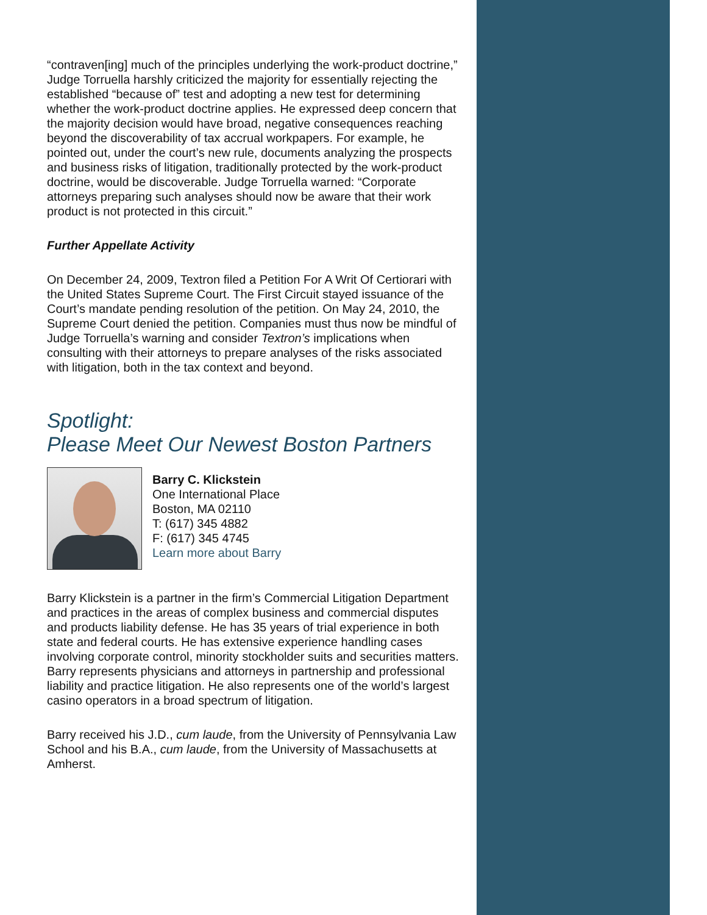“contraven[ing] much of the principles underlying the work-product doctrine,” Judge Torruella harshly criticized the majority for essentially rejecting the established “because of” test and adopting a new test for determining whether the work-product doctrine applies. He expressed deep concern that the majority decision would have broad, negative consequences reaching beyond the discoverability of tax accrual workpapers. For example, he pointed out, under the court’s new rule, documents analyzing the prospects and business risks of litigation, traditionally protected by the work-product doctrine, would be discoverable. Judge Torruella warned: “Corporate attorneys preparing such analyses should now be aware that their work product is not protected in this circuit.”
Further Appellate Activity
On December 24, 2009, Textron filed a Petition For A Writ Of Certiorari with the United States Supreme Court. The First Circuit stayed issuance of the Court’s mandate pending resolution of the petition. On May 24, 2010, the Supreme Court denied the petition. Companies must thus now be mindful of Judge Torruella’s warning and consider Textron’s implications when consulting with their attorneys to prepare analyses of the risks associated with litigation, both in the tax context and beyond.
Spotlight:
Please Meet Our Newest Boston Partners
Barry C. Klickstein
One International Place
Boston, MA 02110
T: (617) 345 4882
F: (617) 345 4745
Learn more about Barry
Barry Klickstein is a partner in the firm’s Commercial Litigation Department and practices in the areas of complex business and commercial disputes and products liability defense. He has 35 years of trial experience in both state and federal courts. He has extensive experience handling cases involving corporate control, minority stockholder suits and securities matters. Barry represents physicians and attorneys in partnership and professional liability and practice litigation. He also represents one of the world’s largest casino operators in a broad spectrum of litigation.
Barry received his J.D., cum laude, from the University of Pennsylvania Law School and his B.A., cum laude, from the University of Massachusetts at Amherst.